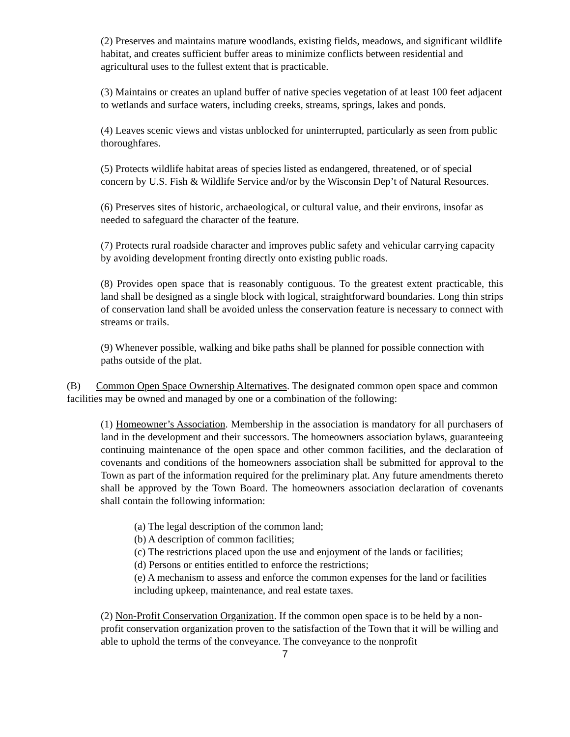(2) Preserves and maintains mature woodlands, existing fields, meadows, and significant wildlife habitat, and creates sufficient buffer areas to minimize conflicts between residential and agricultural uses to the fullest extent that is practicable.
(3) Maintains or creates an upland buffer of native species vegetation of at least 100 feet adjacent to wetlands and surface waters, including creeks, streams, springs, lakes and ponds.
(4) Leaves scenic views and vistas unblocked for uninterrupted, particularly as seen from public thoroughfares.
(5) Protects wildlife habitat areas of species listed as endangered, threatened, or of special concern by U.S. Fish & Wildlife Service and/or by the Wisconsin Dep’t of Natural Resources.
(6) Preserves sites of historic, archaeological, or cultural value, and their environs, insofar as needed to safeguard the character of the feature.
(7) Protects rural roadside character and improves public safety and vehicular carrying capacity by avoiding development fronting directly onto existing public roads.
(8) Provides open space that is reasonably contiguous. To the greatest extent practicable, this land shall be designed as a single block with logical, straightforward boundaries. Long thin strips of conservation land shall be avoided unless the conservation feature is necessary to connect with streams or trails.
(9) Whenever possible, walking and bike paths shall be planned for possible connection with paths outside of the plat.
(B) Common Open Space Ownership Alternatives. The designated common open space and common facilities may be owned and managed by one or a combination of the following:
(1) Homeowner’s Association. Membership in the association is mandatory for all purchasers of land in the development and their successors. The homeowners association bylaws, guaranteeing continuing maintenance of the open space and other common facilities, and the declaration of covenants and conditions of the homeowners association shall be submitted for approval to the Town as part of the information required for the preliminary plat. Any future amendments thereto shall be approved by the Town Board. The homeowners association declaration of covenants shall contain the following information:
(a) The legal description of the common land;
(b) A description of common facilities;
(c) The restrictions placed upon the use and enjoyment of the lands or facilities;
(d) Persons or entities entitled to enforce the restrictions;
(e) A mechanism to assess and enforce the common expenses for the land or facilities including upkeep, maintenance, and real estate taxes.
(2) Non-Profit Conservation Organization. If the common open space is to be held by a non-profit conservation organization proven to the satisfaction of the Town that it will be willing and able to uphold the terms of the conveyance. The conveyance to the nonprofit
7